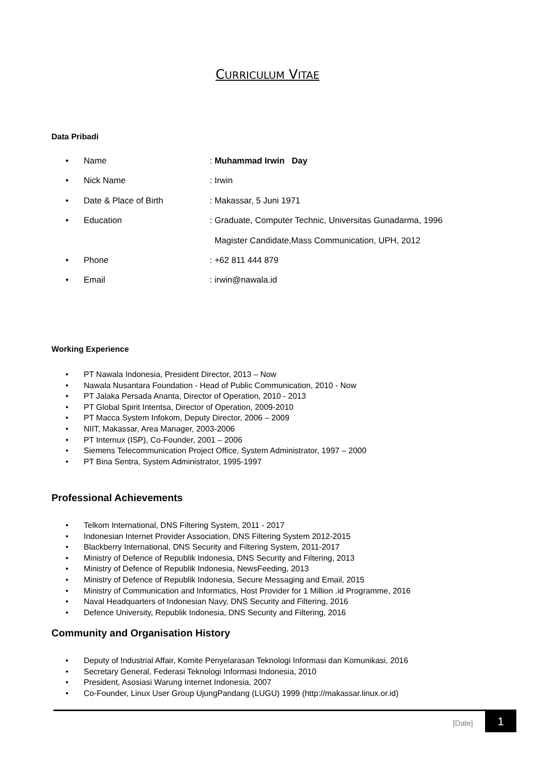CURRICULUM VITAE
Data Pribadi
• Name: Muhammad Irwin Day
• Nick Name: Irwin
• Date & Place of Birth: Makassar, 5 Juni 1971
• Education: Graduate, Computer Technic, Universitas Gunadarma, 1996
Magister Candidate,Mass Communication, UPH, 2012
• Phone: +62 811 444 879
• Email: irwin@nawala.id
Working Experience
PT Nawala Indonesia, President Director, 2013 – Now
Nawala Nusantara Foundation - Head of Public Communication, 2010 - Now
PT Jalaka Persada Ananta, Director of Operation, 2010 - 2013
PT Global Spirit Intentsa, Director of Operation, 2009-2010
PT Macca System Infokom, Deputy Director, 2006 – 2009
NIIT, Makassar, Area Manager, 2003-2006
PT Internux (ISP), Co-Founder, 2001 – 2006
Siemens Telecommunication Project Office, System Administrator, 1997 – 2000
PT Bina Sentra, System Administrator, 1995-1997
Professional Achievements
Telkom International, DNS Filtering System, 2011 - 2017
Indonesian Internet Provider Association, DNS Filtering System 2012-2015
Blackberry International, DNS Security and Filtering System, 2011-2017
Ministry of Defence of Republik Indonesia, DNS Security and Filtering, 2013
Ministry of Defence of Republik Indonesia, NewsFeeding, 2013
Ministry of Defence of Republik Indonesia, Secure Messaging and Email, 2015
Ministry of Communication and Informatics, Host Provider for 1 Million .id Programme, 2016
Naval Headquarters of Indonesian Navy, DNS Security and Filtering, 2016
Defence University, Republik Indonesia, DNS Security and Filtering, 2016
Community and Organisation History
Deputy of Industrial Affair, Komite Penyelarasan Teknologi Informasi dan Komunikasi, 2016
Secretary General, Federasi Teknologi Informasi Indonesia, 2010
President, Asosiasi Warung Internet Indonesia, 2007
Co-Founder, Linux User Group UjungPandang (LUGU) 1999 (http://makassar.linux.or.id)
[Date] 1